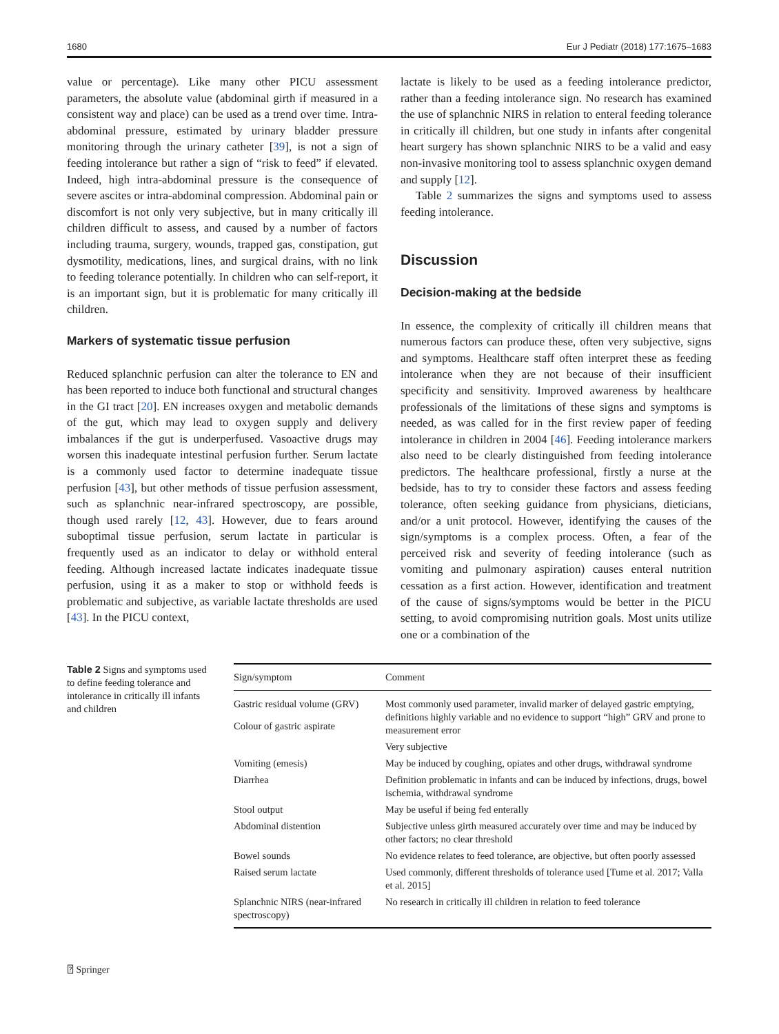1680 Eur J Pediatr (2018) 177:1675–1683
value or percentage). Like many other PICU assessment parameters, the absolute value (abdominal girth if measured in a consistent way and place) can be used as a trend over time. Intra-abdominal pressure, estimated by urinary bladder pressure monitoring through the urinary catheter [39], is not a sign of feeding intolerance but rather a sign of “risk to feed” if elevated. Indeed, high intra-abdominal pressure is the consequence of severe ascites or intra-abdominal compression. Abdominal pain or discomfort is not only very subjective, but in many critically ill children difficult to assess, and caused by a number of factors including trauma, surgery, wounds, trapped gas, constipation, gut dysmotility, medications, lines, and surgical drains, with no link to feeding tolerance potentially. In children who can self-report, it is an important sign, but it is problematic for many critically ill children.
Markers of systematic tissue perfusion
Reduced splanchnic perfusion can alter the tolerance to EN and has been reported to induce both functional and structural changes in the GI tract [20]. EN increases oxygen and metabolic demands of the gut, which may lead to oxygen supply and delivery imbalances if the gut is underperfused. Vasoactive drugs may worsen this inadequate intestinal perfusion further. Serum lactate is a commonly used factor to determine inadequate tissue perfusion [43], but other methods of tissue perfusion assessment, such as splanchnic near-infrared spectroscopy, are possible, though used rarely [12, 43]. However, due to fears around suboptimal tissue perfusion, serum lactate in particular is frequently used as an indicator to delay or withhold enteral feeding. Although increased lactate indicates inadequate tissue perfusion, using it as a maker to stop or withhold feeds is problematic and subjective, as variable lactate thresholds are used [43]. In the PICU context,
lactate is likely to be used as a feeding intolerance predictor, rather than a feeding intolerance sign. No research has examined the use of splanchnic NIRS in relation to enteral feeding tolerance in critically ill children, but one study in infants after congenital heart surgery has shown splanchnic NIRS to be a valid and easy non-invasive monitoring tool to assess splanchnic oxygen demand and supply [12].
Table 2 summarizes the signs and symptoms used to assess feeding intolerance.
Discussion
Decision-making at the bedside
In essence, the complexity of critically ill children means that numerous factors can produce these, often very subjective, signs and symptoms. Healthcare staff often interpret these as feeding intolerance when they are not because of their insufficient specificity and sensitivity. Improved awareness by healthcare professionals of the limitations of these signs and symptoms is needed, as was called for in the first review paper of feeding intolerance in children in 2004 [46]. Feeding intolerance markers also need to be clearly distinguished from feeding intolerance predictors. The healthcare professional, firstly a nurse at the bedside, has to try to consider these factors and assess feeding tolerance, often seeking guidance from physicians, dieticians, and/or a unit protocol. However, identifying the causes of the sign/symptoms is a complex process. Often, a fear of the perceived risk and severity of feeding intolerance (such as vomiting and pulmonary aspiration) causes enteral nutrition cessation as a first action. However, identification and treatment of the cause of signs/symptoms would be better in the PICU setting, to avoid compromising nutrition goals. Most units utilize one or a combination of the
Table 2 Signs and symptoms used to define feeding tolerance and intolerance in critically ill infants and children
| Sign/symptom | Comment |
| --- | --- |
| Gastric residual volume (GRV) | Most commonly used parameter, invalid marker of delayed gastric emptying, definitions highly variable and no evidence to support “high” GRV and prone to measurement error |
| Colour of gastric aspirate | |
| | Very subjective |
| Vomiting (emesis) | May be induced by coughing, opiates and other drugs, withdrawal syndrome |
| Diarrhea | Definition problematic in infants and can be induced by infections, drugs, bowel ischemia, withdrawal syndrome |
| Stool output | May be useful if being fed enterally |
| Abdominal distention | Subjective unless girth measured accurately over time and may be induced by other factors; no clear threshold |
| Bowel sounds | No evidence relates to feed tolerance, are objective, but often poorly assessed |
| Raised serum lactate | Used commonly, different thresholds of tolerance used [Tume et al. 2017; Valla et al. 2015] |
| Splanchnic NIRS (near-infrared spectroscopy) | No research in critically ill children in relation to feed tolerance |
⍰ Springer